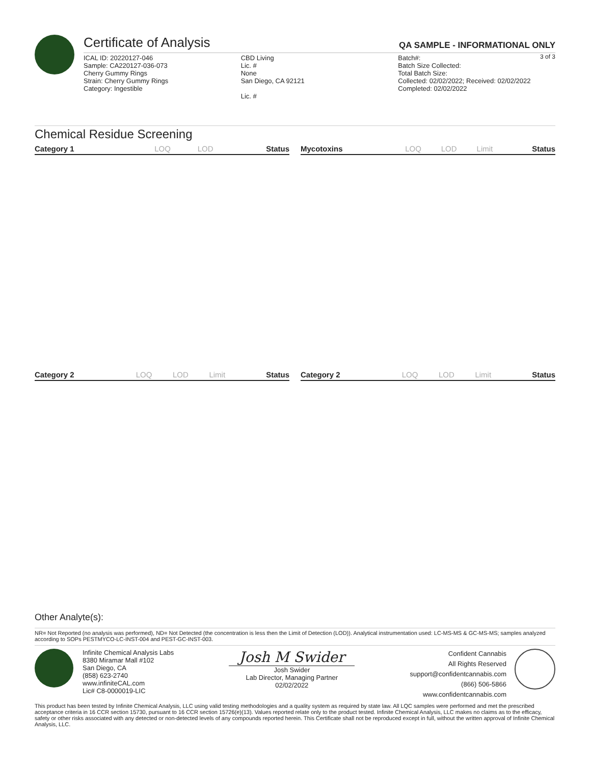Certificate of Analysis
QA SAMPLE - INFORMATIONAL ONLY
3 of 3
ICAL ID: 20220127-046
Sample: CA220127-036-073
Cherry Gummy Rings
Strain: Cherry Gummy Rings
Category: Ingestible
CBD Living
Lic. #
None
San Diego, CA 92121
Lic. #
Batch#:
Batch Size Collected:
Total Batch Size:
Collected: 02/02/2022; Received: 02/02/2022
Completed: 02/02/2022
Chemical Residue Screening
| Category 1 | LOQ | LOD | Status |
| --- | --- | --- | --- |
| Mycotoxins | LOQ | LOD | Limit | Status |
| --- | --- | --- | --- | --- |
| Category 2 | LOQ | LOD | Limit | Status |
| --- | --- | --- | --- | --- |
| Category 2 | LOQ | LOD | Limit | Status |
| --- | --- | --- | --- | --- |
Other Analyte(s):
NR= Not Reported (no analysis was performed), ND= Not Detected (the concentration is less then the Limit of Detection (LOD)). Analytical instrumentation used: LC-MS-MS & GC-MS-MS; samples analyzed according to SOPs PESTMYCO-LC-INST-004 and PEST-GC-INST-003.
Infinite Chemical Analysis Labs
8380 Miramar Mall #102
San Diego, CA
(858) 623-2740
www.infiniteCAL.com
Lic# C8-0000019-LIC
Josh M Swider
Josh Swider
Lab Director, Managing Partner
02/02/2022
Confident Cannabis
All Rights Reserved
support@confidentcannabis.com
(866) 506-5866
www.confidentcannabis.com
This product has been tested by Infinite Chemical Analysis, LLC using valid testing methodologies and a quality system as required by state law. All LQC samples were performed and met the prescribed acceptance criteria in 16 CCR section 15730, pursuant to 16 CCR section 15726(e)(13). Values reported relate only to the product tested. Infinite Chemical Analysis, LLC makes no claims as to the efficacy, safety or other risks associated with any detected or non-detected levels of any compounds reported herein. This Certificate shall not be reproduced except in full, without the written approval of Infinite Chemical Analysis, LLC.